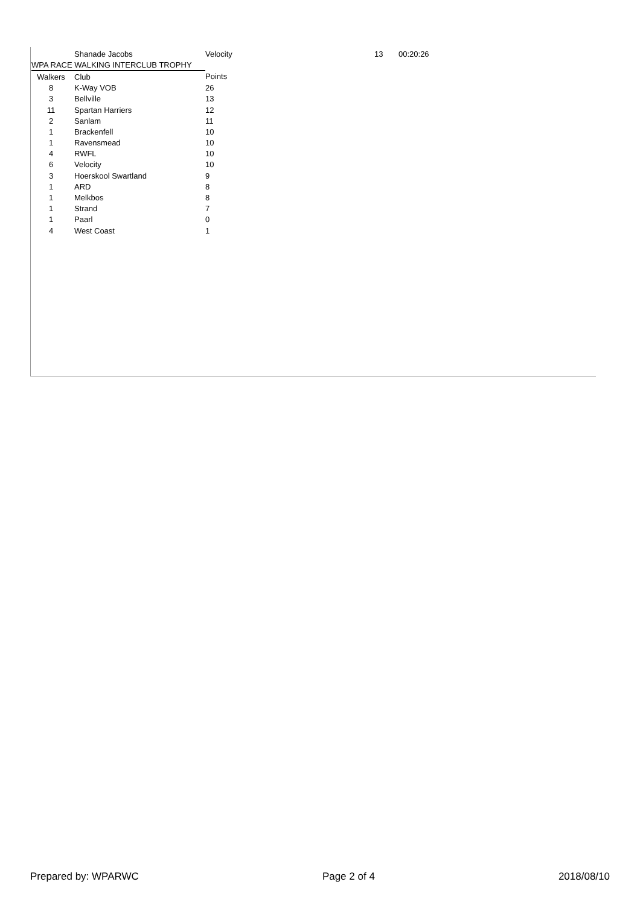| | Shanade Jacobs | Velocity | 13 | 00:20:26 |
| WPA RACE WALKING INTERCLUB TROPHY | | | | |
| Walkers | Club | Points | | |
| 8 | K-Way VOB | 26 | | |
| 3 | Bellville | 13 | | |
| 11 | Spartan Harriers | 12 | | |
| 2 | Sanlam | 11 | | |
| 1 | Brackenfell | 10 | | |
| 1 | Ravensmead | 10 | | |
| 4 | RWFL | 10 | | |
| 6 | Velocity | 10 | | |
| 3 | Hoerskool Swartland | 9 | | |
| 1 | ARD | 8 | | |
| 1 | Melkbos | 8 | | |
| 1 | Strand | 7 | | |
| 1 | Paarl | 0 | | |
| 4 | West Coast | 1 | | |
Prepared by: WPARWC Page 2 of 4 2018/08/10